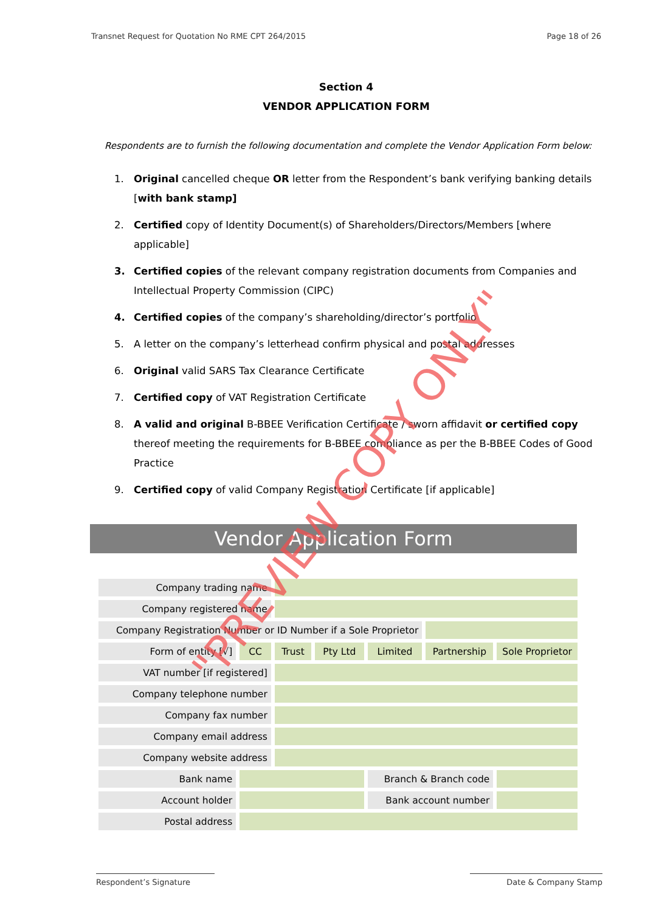Transnet Request for Quotation No RME CPT 264/2015 Page 18 of 26
Section 4
VENDOR APPLICATION FORM
Respondents are to furnish the following documentation and complete the Vendor Application Form below:
1. Original cancelled cheque OR letter from the Respondent’s bank verifying banking details [with bank stamp]
2. Certified copy of Identity Document(s) of Shareholders/Directors/Members [where applicable]
3. Certified copies of the relevant company registration documents from Companies and Intellectual Property Commission (CIPC)
4. Certified copies of the company’s shareholding/director’s portfolio
5. A letter on the company’s letterhead confirm physical and postal addresses
6. Original valid SARS Tax Clearance Certificate
7. Certified copy of VAT Registration Certificate
8. A valid and original B-BBEE Verification Certificate / sworn affidavit or certified copy thereof meeting the requirements for B-BBEE compliance as per the B-BBEE Codes of Good Practice
9. Certified copy of valid Company Registration Certificate [if applicable]
Vendor Application Form
| Company trading name | | | | | | |
| Company registered name | | | | | | |
| Company Registration Number or ID Number if a Sole Proprietor | | | | | | |
| Form of entity [√] | CC | Trust | Pty Ltd | Limited | Partnership | Sole Proprietor |
| VAT number [if registered] | | | | | | |
| Company telephone number | | | | | | |
| Company fax number | | | | | | |
| Company email address | | | | | | |
| Company website address | | | | | | |
| Bank name | | | | Branch & Branch code | | |
| Account holder | | | | Bank account number | | |
| Postal address | | | | | | |
"PREVIEW COPY ONLY"
Respondent’s Signature Date & Company Stamp